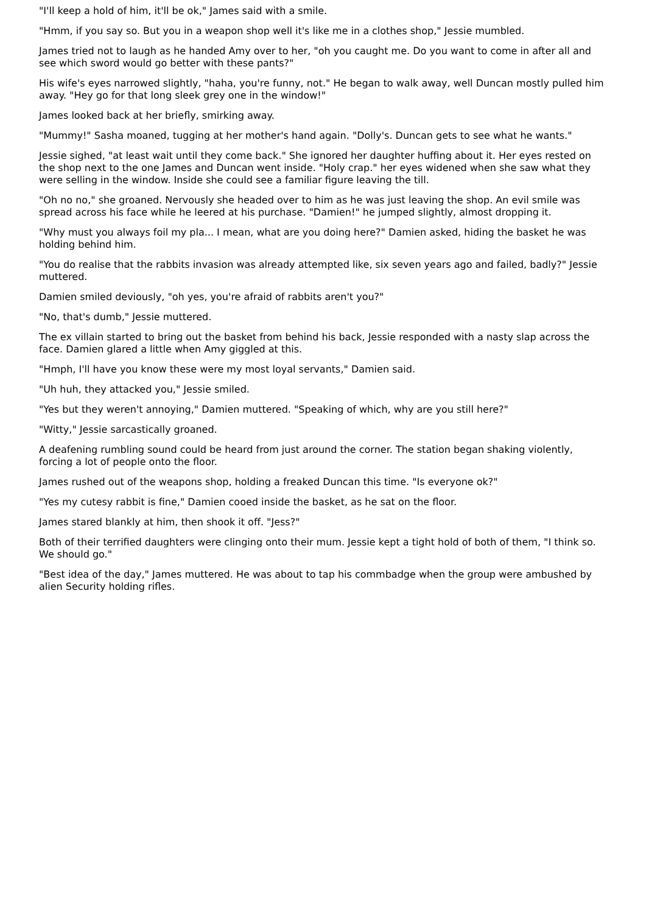"I'll keep a hold of him, it'll be ok," James said with a smile.
"Hmm, if you say so. But you in a weapon shop well it's like me in a clothes shop," Jessie mumbled.
James tried not to laugh as he handed Amy over to her, "oh you caught me. Do you want to come in after all and see which sword would go better with these pants?"
His wife's eyes narrowed slightly, "haha, you're funny, not." He began to walk away, well Duncan mostly pulled him away. "Hey go for that long sleek grey one in the window!"
James looked back at her briefly, smirking away.
"Mummy!" Sasha moaned, tugging at her mother's hand again. "Dolly's. Duncan gets to see what he wants."
Jessie sighed, "at least wait until they come back." She ignored her daughter huffing about it. Her eyes rested on the shop next to the one James and Duncan went inside. "Holy crap." her eyes widened when she saw what they were selling in the window. Inside she could see a familiar figure leaving the till.
"Oh no no," she groaned. Nervously she headed over to him as he was just leaving the shop. An evil smile was spread across his face while he leered at his purchase. "Damien!" he jumped slightly, almost dropping it.
"Why must you always foil my pla... I mean, what are you doing here?" Damien asked, hiding the basket he was holding behind him.
"You do realise that the rabbits invasion was already attempted like, six seven years ago and failed, badly?" Jessie muttered.
Damien smiled deviously, "oh yes, you're afraid of rabbits aren't you?"
"No, that's dumb," Jessie muttered.
The ex villain started to bring out the basket from behind his back, Jessie responded with a nasty slap across the face. Damien glared a little when Amy giggled at this.
"Hmph, I'll have you know these were my most loyal servants," Damien said.
"Uh huh, they attacked you," Jessie smiled.
"Yes but they weren't annoying," Damien muttered. "Speaking of which, why are you still here?"
"Witty," Jessie sarcastically groaned.
A deafening rumbling sound could be heard from just around the corner. The station began shaking violently, forcing a lot of people onto the floor.
James rushed out of the weapons shop, holding a freaked Duncan this time. "Is everyone ok?"
"Yes my cutesy rabbit is fine," Damien cooed inside the basket, as he sat on the floor.
James stared blankly at him, then shook it off. "Jess?"
Both of their terrified daughters were clinging onto their mum. Jessie kept a tight hold of both of them, "I think so. We should go."
"Best idea of the day," James muttered. He was about to tap his commbadge when the group were ambushed by alien Security holding rifles.